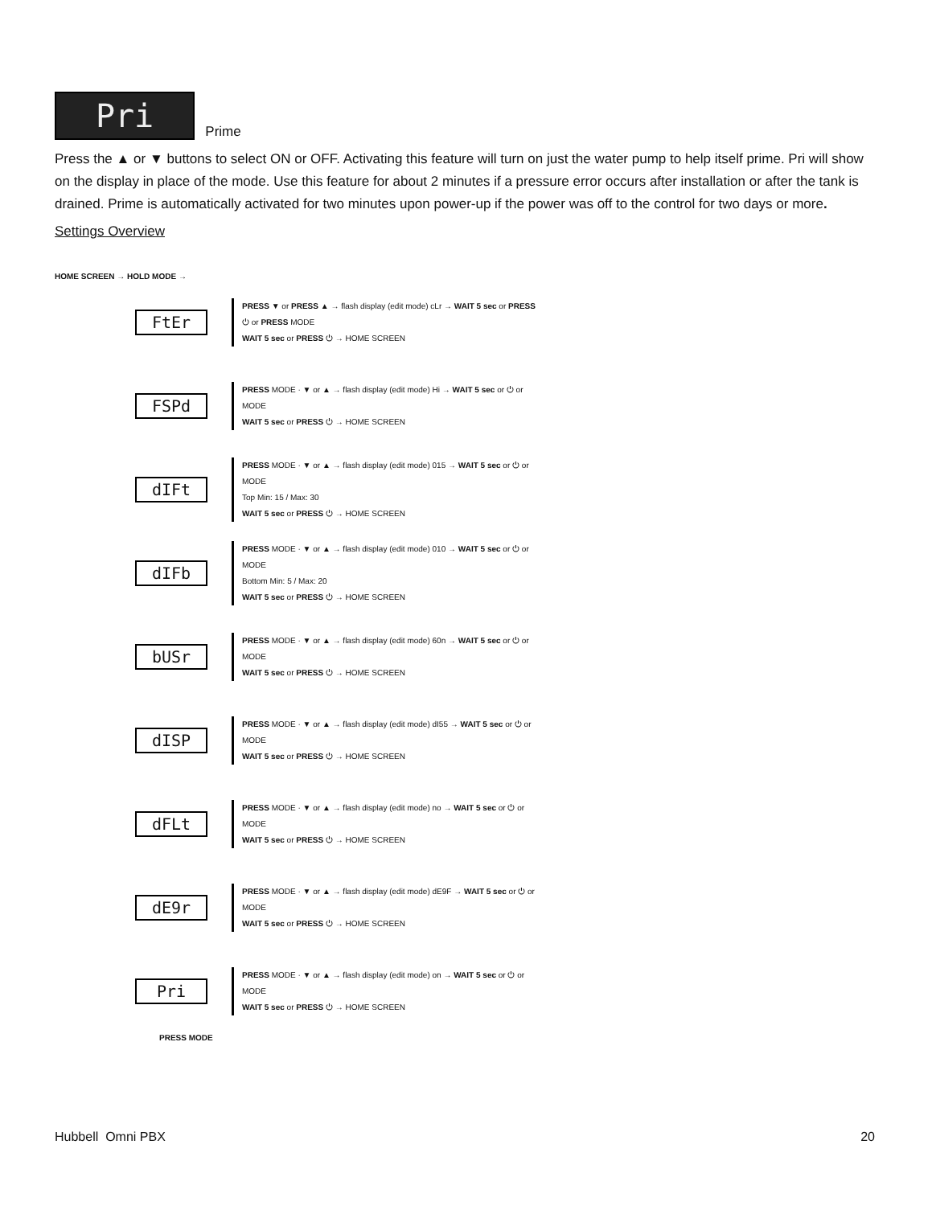Pri Prime
Press the ▲ or ▼ buttons to select ON or OFF. Activating this feature will turn on just the water pump to help itself prime. Pri will show on the display in place of the mode. Use this feature for about 2 minutes if a pressure error occurs after installation or after the tank is drained. Prime is automatically activated for two minutes upon power-up if the power was off to the control for two days or more.
Settings Overview
HOME SCREEN → HOLD MODE →
FtEr
PRESS ▼ or PRESS ▲ → flash display (edit mode) cLr → WAIT 5 sec or PRESS ⏻ or PRESS MODE
WAIT 5 sec or PRESS ⏻ → HOME SCREEN
FSPd
PRESS MODE · ▼ or ▲ → flash display (edit mode) Hi → WAIT 5 sec or ⏻ or MODE
WAIT 5 sec or PRESS ⏻ → HOME SCREEN
dIFt
PRESS MODE · ▼ or ▲ → flash display (edit mode) 015 → WAIT 5 sec or ⏻ or MODE
Top Min: 15 / Max: 30
WAIT 5 sec or PRESS ⏻ → HOME SCREEN
dIFb
PRESS MODE · ▼ or ▲ → flash display (edit mode) 010 → WAIT 5 sec or ⏻ or MODE
Bottom Min: 5 / Max: 20
WAIT 5 sec or PRESS ⏻ → HOME SCREEN
bUSr
PRESS MODE · ▼ or ▲ → flash display (edit mode) 60n → WAIT 5 sec or ⏻ or MODE
WAIT 5 sec or PRESS ⏻ → HOME SCREEN
dISP
PRESS MODE · ▼ or ▲ → flash display (edit mode) dI55 → WAIT 5 sec or ⏻ or MODE
WAIT 5 sec or PRESS ⏻ → HOME SCREEN
dFLt
PRESS MODE · ▼ or ▲ → flash display (edit mode) no → WAIT 5 sec or ⏻ or MODE
WAIT 5 sec or PRESS ⏻ → HOME SCREEN
dE9r
PRESS MODE · ▼ or ▲ → flash display (edit mode) dE9F → WAIT 5 sec or ⏻ or MODE
WAIT 5 sec or PRESS ⏻ → HOME SCREEN
Pri
PRESS MODE · ▼ or ▲ → flash display (edit mode) on → WAIT 5 sec or ⏻ or MODE
WAIT 5 sec or PRESS ⏻ → HOME SCREEN
PRESS MODE
Hubbell Omni PBX 20